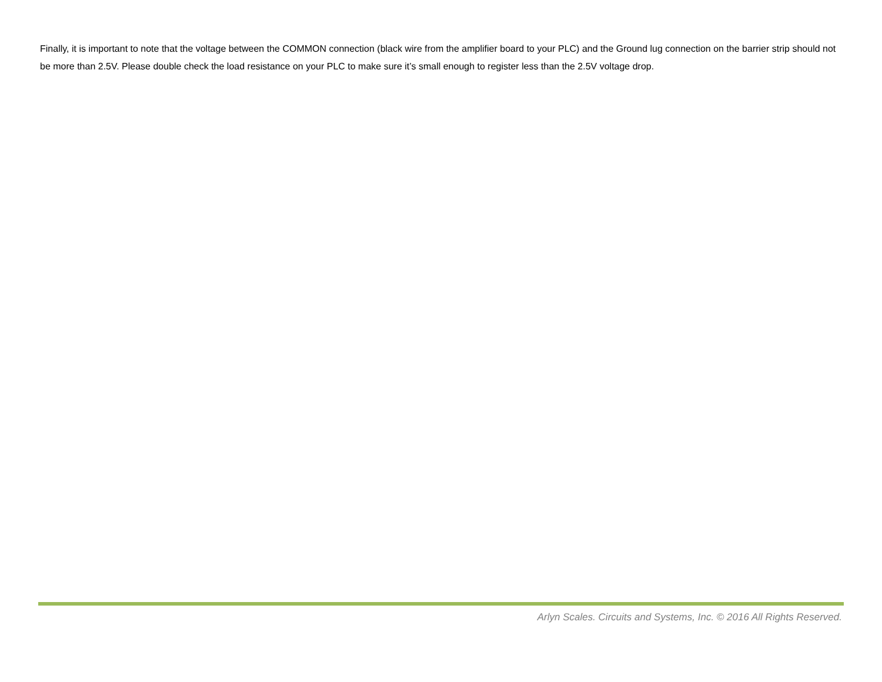Finally, it is important to note that the voltage between the COMMON connection (black wire from the amplifier board to your PLC) and the Ground lug connection on the barrier strip should not be more than 2.5V. Please double check the load resistance on your PLC to make sure it’s small enough to register less than the 2.5V voltage drop.
Arlyn Scales. Circuits and Systems, Inc. © 2016 All Rights Reserved.